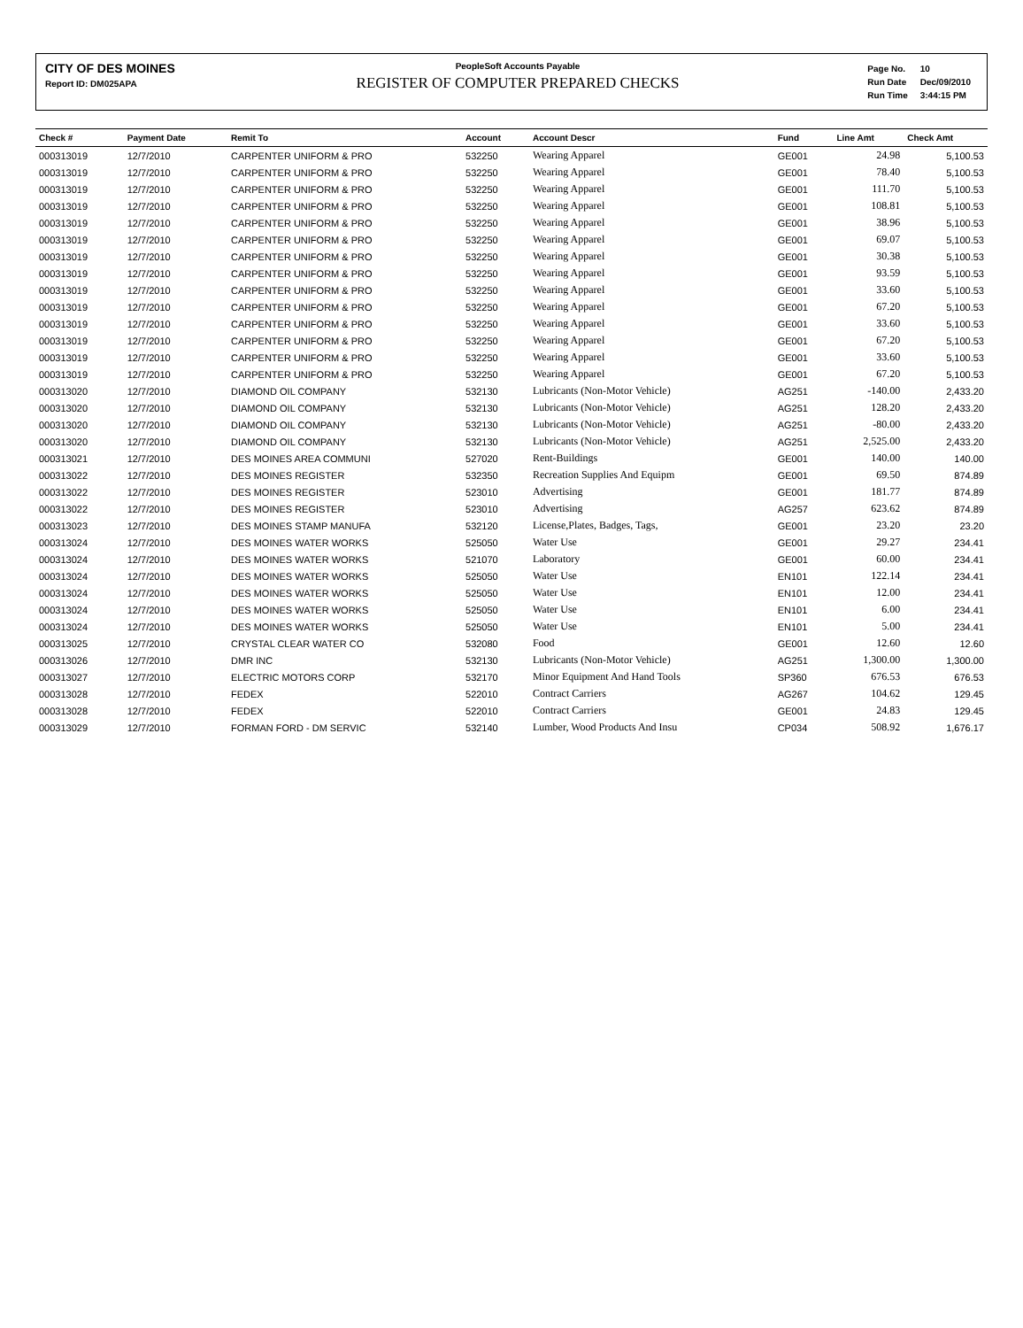CITY OF DES MOINES
Report ID: DM025APA
PeopleSoft Accounts Payable
REGISTER OF COMPUTER PREPARED CHECKS
| Page No. | 10 |
| Run Date | Dec/09/2010 |
| Run Time | 3:44:15 PM |
| Check # | Payment Date | Remit To | Account | Account Descr | Fund | Line Amt | Check Amt |
| --- | --- | --- | --- | --- | --- | --- | --- |
| 000313019 | 12/7/2010 | CARPENTER UNIFORM & PRO | 532250 | Wearing Apparel | GE001 | 24.98 | 5,100.53 |
| 000313019 | 12/7/2010 | CARPENTER UNIFORM & PRO | 532250 | Wearing Apparel | GE001 | 78.40 | 5,100.53 |
| 000313019 | 12/7/2010 | CARPENTER UNIFORM & PRO | 532250 | Wearing Apparel | GE001 | 111.70 | 5,100.53 |
| 000313019 | 12/7/2010 | CARPENTER UNIFORM & PRO | 532250 | Wearing Apparel | GE001 | 108.81 | 5,100.53 |
| 000313019 | 12/7/2010 | CARPENTER UNIFORM & PRO | 532250 | Wearing Apparel | GE001 | 38.96 | 5,100.53 |
| 000313019 | 12/7/2010 | CARPENTER UNIFORM & PRO | 532250 | Wearing Apparel | GE001 | 69.07 | 5,100.53 |
| 000313019 | 12/7/2010 | CARPENTER UNIFORM & PRO | 532250 | Wearing Apparel | GE001 | 30.38 | 5,100.53 |
| 000313019 | 12/7/2010 | CARPENTER UNIFORM & PRO | 532250 | Wearing Apparel | GE001 | 93.59 | 5,100.53 |
| 000313019 | 12/7/2010 | CARPENTER UNIFORM & PRO | 532250 | Wearing Apparel | GE001 | 33.60 | 5,100.53 |
| 000313019 | 12/7/2010 | CARPENTER UNIFORM & PRO | 532250 | Wearing Apparel | GE001 | 67.20 | 5,100.53 |
| 000313019 | 12/7/2010 | CARPENTER UNIFORM & PRO | 532250 | Wearing Apparel | GE001 | 33.60 | 5,100.53 |
| 000313019 | 12/7/2010 | CARPENTER UNIFORM & PRO | 532250 | Wearing Apparel | GE001 | 67.20 | 5,100.53 |
| 000313019 | 12/7/2010 | CARPENTER UNIFORM & PRO | 532250 | Wearing Apparel | GE001 | 33.60 | 5,100.53 |
| 000313019 | 12/7/2010 | CARPENTER UNIFORM & PRO | 532250 | Wearing Apparel | GE001 | 67.20 | 5,100.53 |
| 000313020 | 12/7/2010 | DIAMOND OIL COMPANY | 532130 | Lubricants (Non-Motor Vehicle) | AG251 | -140.00 | 2,433.20 |
| 000313020 | 12/7/2010 | DIAMOND OIL COMPANY | 532130 | Lubricants (Non-Motor Vehicle) | AG251 | 128.20 | 2,433.20 |
| 000313020 | 12/7/2010 | DIAMOND OIL COMPANY | 532130 | Lubricants (Non-Motor Vehicle) | AG251 | -80.00 | 2,433.20 |
| 000313020 | 12/7/2010 | DIAMOND OIL COMPANY | 532130 | Lubricants (Non-Motor Vehicle) | AG251 | 2,525.00 | 2,433.20 |
| 000313021 | 12/7/2010 | DES MOINES AREA COMMUNI | 527020 | Rent-Buildings | GE001 | 140.00 | 140.00 |
| 000313022 | 12/7/2010 | DES MOINES REGISTER | 532350 | Recreation Supplies And Equipm | GE001 | 69.50 | 874.89 |
| 000313022 | 12/7/2010 | DES MOINES REGISTER | 523010 | Advertising | GE001 | 181.77 | 874.89 |
| 000313022 | 12/7/2010 | DES MOINES REGISTER | 523010 | Advertising | AG257 | 623.62 | 874.89 |
| 000313023 | 12/7/2010 | DES MOINES STAMP MANUFA | 532120 | License,Plates, Badges, Tags, | GE001 | 23.20 | 23.20 |
| 000313024 | 12/7/2010 | DES MOINES WATER WORKS | 525050 | Water Use | GE001 | 29.27 | 234.41 |
| 000313024 | 12/7/2010 | DES MOINES WATER WORKS | 521070 | Laboratory | GE001 | 60.00 | 234.41 |
| 000313024 | 12/7/2010 | DES MOINES WATER WORKS | 525050 | Water Use | EN101 | 122.14 | 234.41 |
| 000313024 | 12/7/2010 | DES MOINES WATER WORKS | 525050 | Water Use | EN101 | 12.00 | 234.41 |
| 000313024 | 12/7/2010 | DES MOINES WATER WORKS | 525050 | Water Use | EN101 | 6.00 | 234.41 |
| 000313024 | 12/7/2010 | DES MOINES WATER WORKS | 525050 | Water Use | EN101 | 5.00 | 234.41 |
| 000313025 | 12/7/2010 | CRYSTAL CLEAR WATER CO | 532080 | Food | GE001 | 12.60 | 12.60 |
| 000313026 | 12/7/2010 | DMR INC | 532130 | Lubricants (Non-Motor Vehicle) | AG251 | 1,300.00 | 1,300.00 |
| 000313027 | 12/7/2010 | ELECTRIC MOTORS CORP | 532170 | Minor Equipment And Hand Tools | SP360 | 676.53 | 676.53 |
| 000313028 | 12/7/2010 | FEDEX | 522010 | Contract Carriers | AG267 | 104.62 | 129.45 |
| 000313028 | 12/7/2010 | FEDEX | 522010 | Contract Carriers | GE001 | 24.83 | 129.45 |
| 000313029 | 12/7/2010 | FORMAN FORD - DM SERVIC | 532140 | Lumber, Wood Products And Insu | CP034 | 508.92 | 1,676.17 |